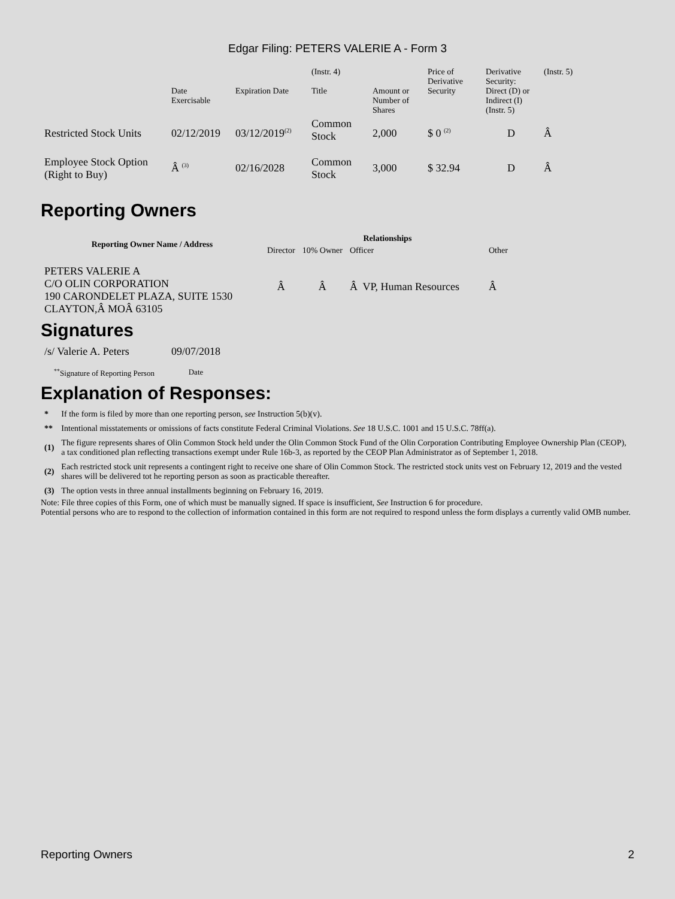Edgar Filing: PETERS VALERIE A - Form 3
| | Date Exercisable | Expiration Date | (Instr. 4) Title | Amount or Number of Shares | Price of Derivative Security | Derivative Security: Direct (D) or Indirect (I) (Instr. 5) | (Instr. 5) |
| Restricted Stock Units | 02/12/2019 | 03/12/2019<sup>(2)</sup> | Common Stock | 2,000 | $ 0 <sup>(2)</sup> | D | Â |
| Employee Stock Option (Right to Buy) | Â <sup>(3)</sup> | 02/16/2028 | Common Stock | 3,000 | $ 32.94 | D | Â |
Reporting Owners
| Reporting Owner Name / Address | Relationships | | | |
| --- | --- | --- | --- | --- |
| | Director | 10% Owner | Officer | Other |
| PETERS VALERIE A C/O OLIN CORPORATION 190 CARONDELET PLAZA, SUITE 1530 CLAYTON,Â MOÂ 63105 | Â | Â | Â VP, Human Resources | Â |
Signatures
| /s/ Valerie A. Peters | 09/07/2018 |
| <sup>**</sup> Signature of Reporting Person | Date |
Explanation of Responses:
| * | If the form is filed by more than one reporting person, see Instruction 5(b)(v). |
| ** | Intentional misstatements or omissions of facts constitute Federal Criminal Violations. See 18 U.S.C. 1001 and 15 U.S.C. 78ff(a). |
| (1) | The figure represents shares of Olin Common Stock held under the Olin Common Stock Fund of the Olin Corporation Contributing Employee Ownership Plan (CEOP), a tax conditioned plan reflecting transactions exempt under Rule 16b-3, as reported by the CEOP Plan Administrator as of September 1, 2018. |
| (2) | Each restricted stock unit represents a contingent right to receive one share of Olin Common Stock. The restricted stock units vest on February 12, 2019 and the vested shares will be delivered tot he reporting person as soon as practicable thereafter. |
| (3) | The option vests in three annual installments beginning on February 16, 2019. |
Note: File three copies of this Form, one of which must be manually signed. If space is insufficient, See Instruction 6 for procedure.
Potential persons who are to respond to the collection of information contained in this form are not required to respond unless the form displays a currently valid OMB number.
Reporting Owners 2